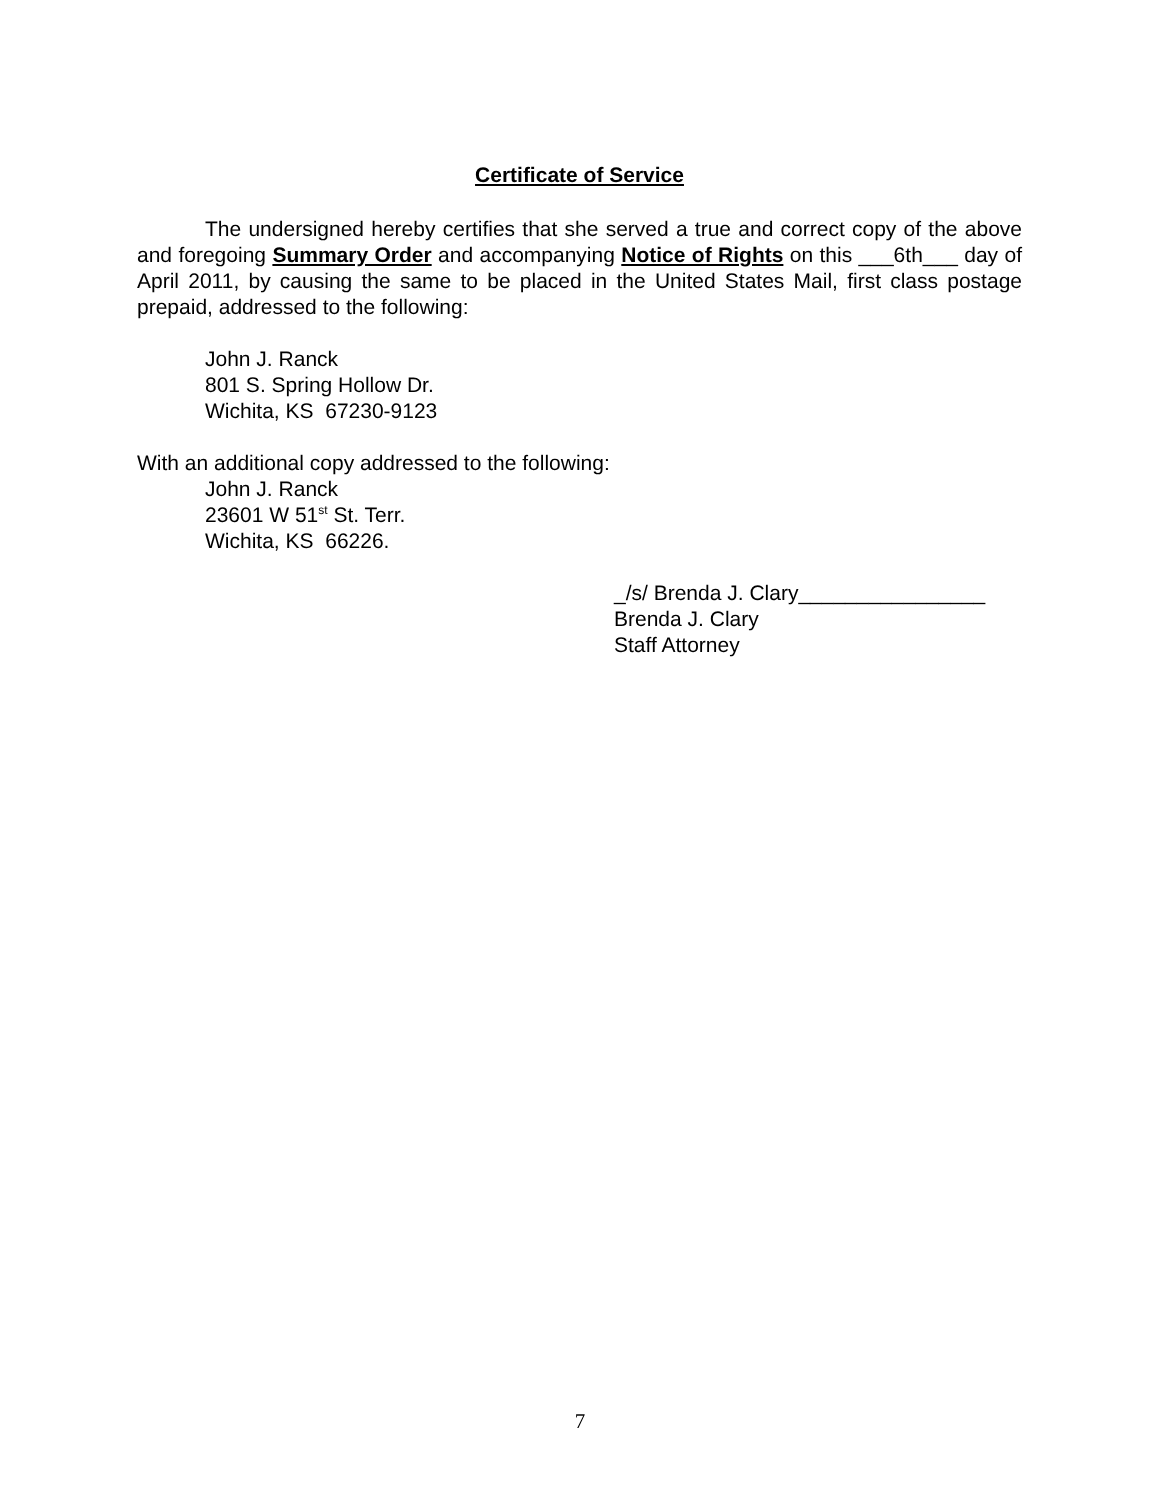Certificate of Service
The undersigned hereby certifies that she served a true and correct copy of the above and foregoing Summary Order and accompanying Notice of Rights on this ___6th___ day of April 2011, by causing the same to be placed in the United States Mail, first class postage prepaid, addressed to the following:
John J. Ranck
801 S. Spring Hollow Dr.
Wichita, KS 67230-9123
With an additional copy addressed to the following:
John J. Ranck
23601 W 51<sup>st</sup> St. Terr.
Wichita, KS 66226.
_/s/ Brenda J. Clary________________
Brenda J. Clary
Staff Attorney
7